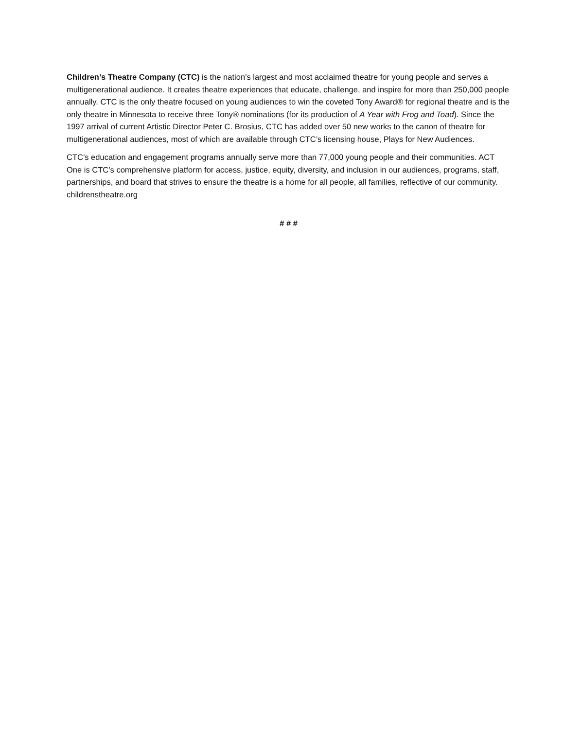Children’s Theatre Company (CTC) is the nation’s largest and most acclaimed theatre for young people and serves a multigenerational audience. It creates theatre experiences that educate, challenge, and inspire for more than 250,000 people annually. CTC is the only theatre focused on young audiences to win the coveted Tony Award® for regional theatre and is the only theatre in Minnesota to receive three Tony® nominations (for its production of A Year with Frog and Toad). Since the 1997 arrival of current Artistic Director Peter C. Brosius, CTC has added over 50 new works to the canon of theatre for multigenerational audiences, most of which are available through CTC’s licensing house, Plays for New Audiences.
CTC’s education and engagement programs annually serve more than 77,000 young people and their communities. ACT One is CTC’s comprehensive platform for access, justice, equity, diversity, and inclusion in our audiences, programs, staff, partnerships, and board that strives to ensure the theatre is a home for all people, all families, reflective of our community. childrenstheatre.org
# # #